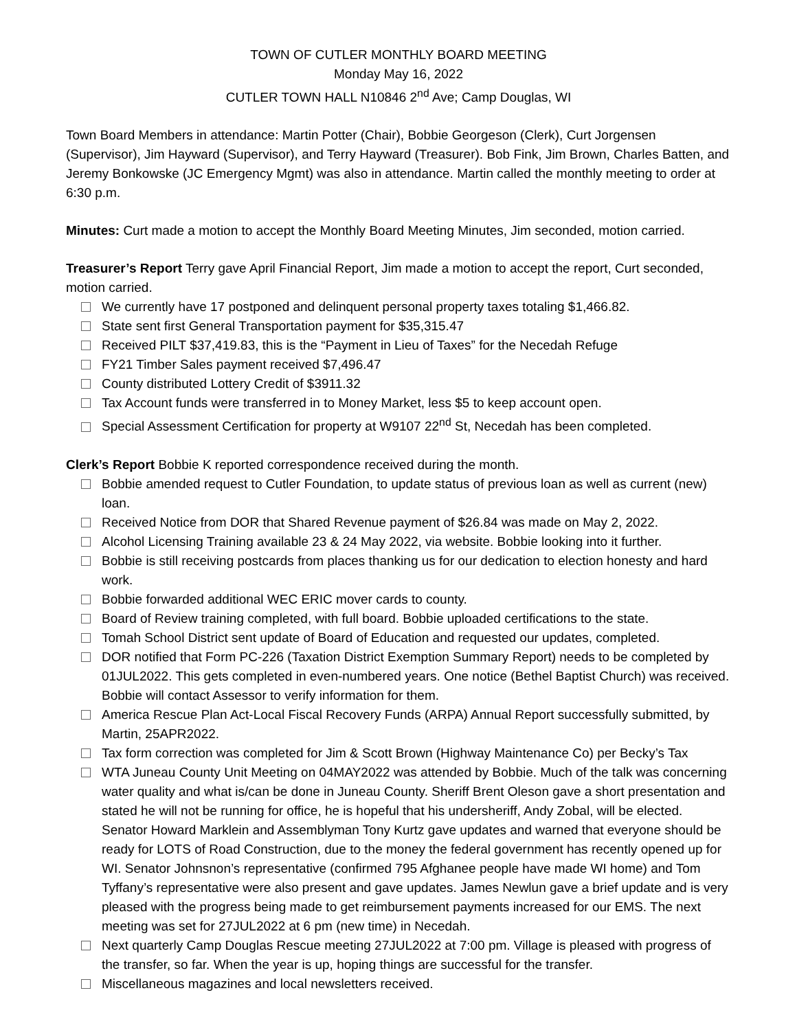TOWN OF CUTLER MONTHLY BOARD MEETING
Monday May 16, 2022
CUTLER TOWN HALL N10846 2<sup>nd</sup> Ave; Camp Douglas, WI
Town Board Members in attendance: Martin Potter (Chair), Bobbie Georgeson (Clerk), Curt Jorgensen (Supervisor), Jim Hayward (Supervisor), and Terry Hayward (Treasurer). Bob Fink, Jim Brown, Charles Batten, and Jeremy Bonkowske (JC Emergency Mgmt) was also in attendance. Martin called the monthly meeting to order at 6:30 p.m.
Minutes: Curt made a motion to accept the Monthly Board Meeting Minutes, Jim seconded, motion carried.
Treasurer’s Report Terry gave April Financial Report, Jim made a motion to accept the report, Curt seconded, motion carried.
We currently have 17 postponed and delinquent personal property taxes totaling $1,466.82.
State sent first General Transportation payment for $35,315.47
Received PILT $37,419.83, this is the “Payment in Lieu of Taxes” for the Necedah Refuge
FY21 Timber Sales payment received $7,496.47
County distributed Lottery Credit of $3911.32
Tax Account funds were transferred in to Money Market, less $5 to keep account open.
Special Assessment Certification for property at W9107 22<sup>nd</sup> St, Necedah has been completed.
Clerk’s Report Bobbie K reported correspondence received during the month.
Bobbie amended request to Cutler Foundation, to update status of previous loan as well as current (new) loan.
Received Notice from DOR that Shared Revenue payment of $26.84 was made on May 2, 2022.
Alcohol Licensing Training available 23 & 24 May 2022, via website. Bobbie looking into it further.
Bobbie is still receiving postcards from places thanking us for our dedication to election honesty and hard work.
Bobbie forwarded additional WEC ERIC mover cards to county.
Board of Review training completed, with full board. Bobbie uploaded certifications to the state.
Tomah School District sent update of Board of Education and requested our updates, completed.
DOR notified that Form PC-226 (Taxation District Exemption Summary Report) needs to be completed by 01JUL2022. This gets completed in even-numbered years. One notice (Bethel Baptist Church) was received. Bobbie will contact Assessor to verify information for them.
America Rescue Plan Act-Local Fiscal Recovery Funds (ARPA) Annual Report successfully submitted, by Martin, 25APR2022.
Tax form correction was completed for Jim & Scott Brown (Highway Maintenance Co) per Becky’s Tax
WTA Juneau County Unit Meeting on 04MAY2022 was attended by Bobbie. Much of the talk was concerning water quality and what is/can be done in Juneau County. Sheriff Brent Oleson gave a short presentation and stated he will not be running for office, he is hopeful that his undersheriff, Andy Zobal, will be elected. Senator Howard Marklein and Assemblyman Tony Kurtz gave updates and warned that everyone should be ready for LOTS of Road Construction, due to the money the federal government has recently opened up for WI. Senator Johnsnon’s representative (confirmed 795 Afghanee people have made WI home) and Tom Tyffany’s representative were also present and gave updates. James Newlun gave a brief update and is very pleased with the progress being made to get reimbursement payments increased for our EMS. The next meeting was set for 27JUL2022 at 6 pm (new time) in Necedah.
Next quarterly Camp Douglas Rescue meeting 27JUL2022 at 7:00 pm. Village is pleased with progress of the transfer, so far. When the year is up, hoping things are successful for the transfer.
Miscellaneous magazines and local newsletters received.